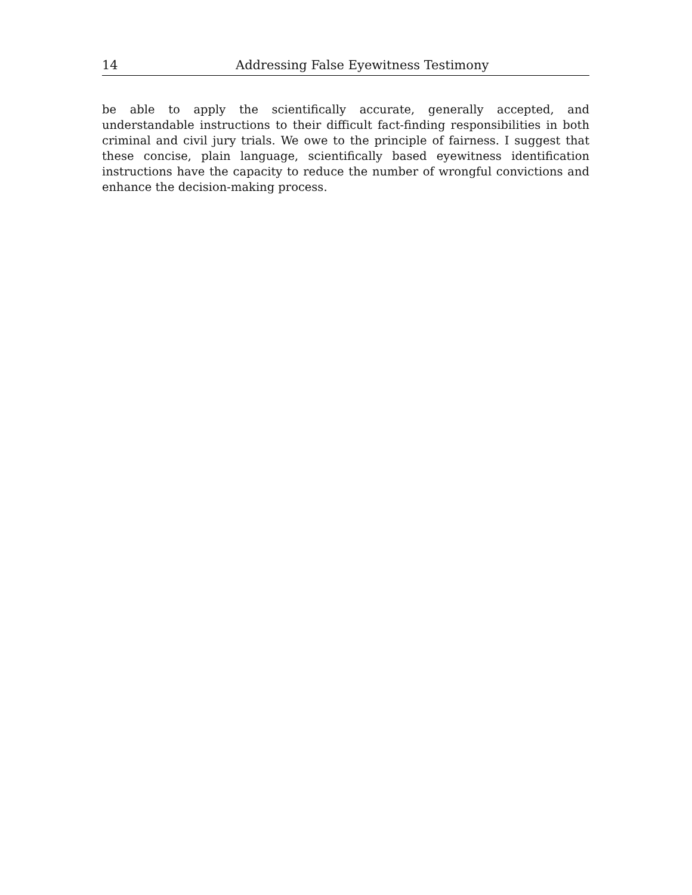14 Addressing False Eyewitness Testimony
be able to apply the scientifically accurate, generally accepted, and understandable instructions to their difficult fact-finding responsibilities in both criminal and civil jury trials. We owe to the principle of fairness. I suggest that these concise, plain language, scientifically based eyewitness identification instructions have the capacity to reduce the number of wrongful convictions and enhance the decision-making process.